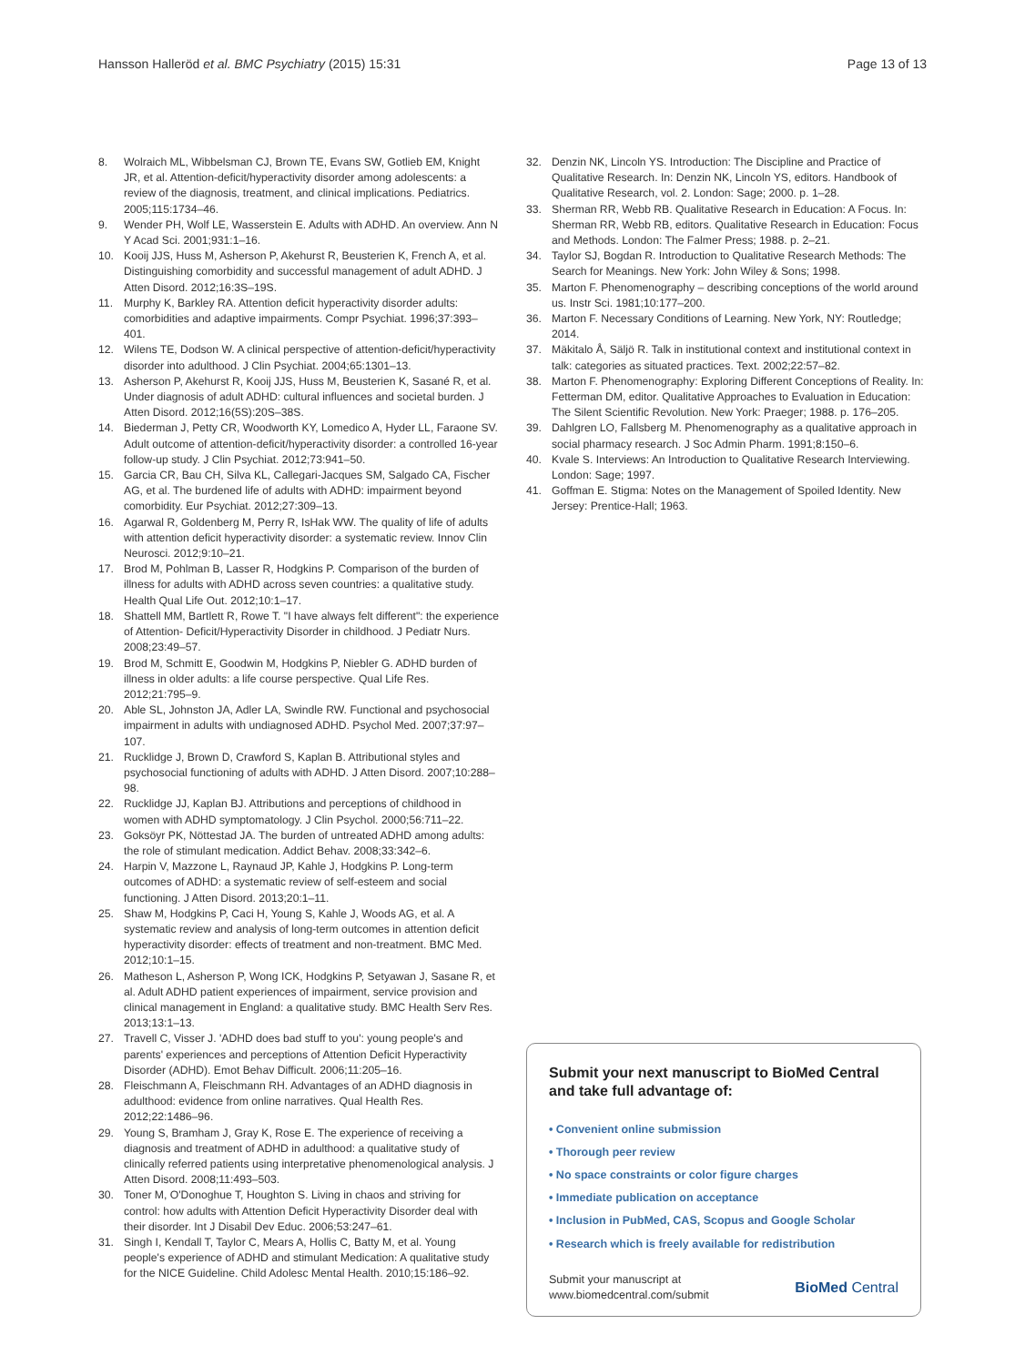Hansson Halleröd et al. BMC Psychiatry (2015) 15:31 Page 13 of 13
8. Wolraich ML, Wibbelsman CJ, Brown TE, Evans SW, Gotlieb EM, Knight JR, et al. Attention-deficit/hyperactivity disorder among adolescents: a review of the diagnosis, treatment, and clinical implications. Pediatrics. 2005;115:1734–46.
9. Wender PH, Wolf LE, Wasserstein E. Adults with ADHD. An overview. Ann N Y Acad Sci. 2001;931:1–16.
10. Kooij JJS, Huss M, Asherson P, Akehurst R, Beusterien K, French A, et al. Distinguishing comorbidity and successful management of adult ADHD. J Atten Disord. 2012;16:3S–19S.
11. Murphy K, Barkley RA. Attention deficit hyperactivity disorder adults: comorbidities and adaptive impairments. Compr Psychiat. 1996;37:393–401.
12. Wilens TE, Dodson W. A clinical perspective of attention-deficit/hyperactivity disorder into adulthood. J Clin Psychiat. 2004;65:1301–13.
13. Asherson P, Akehurst R, Kooij JJS, Huss M, Beusterien K, Sasané R, et al. Under diagnosis of adult ADHD: cultural influences and societal burden. J Atten Disord. 2012;16(5S):20S–38S.
14. Biederman J, Petty CR, Woodworth KY, Lomedico A, Hyder LL, Faraone SV. Adult outcome of attention-deficit/hyperactivity disorder: a controlled 16-year follow-up study. J Clin Psychiat. 2012;73:941–50.
15. Garcia CR, Bau CH, Silva KL, Callegari-Jacques SM, Salgado CA, Fischer AG, et al. The burdened life of adults with ADHD: impairment beyond comorbidity. Eur Psychiat. 2012;27:309–13.
16. Agarwal R, Goldenberg M, Perry R, IsHak WW. The quality of life of adults with attention deficit hyperactivity disorder: a systematic review. Innov Clin Neurosci. 2012;9:10–21.
17. Brod M, Pohlman B, Lasser R, Hodgkins P. Comparison of the burden of illness for adults with ADHD across seven countries: a qualitative study. Health Qual Life Out. 2012;10:1–17.
18. Shattell MM, Bartlett R, Rowe T. "I have always felt different": the experience of Attention- Deficit/Hyperactivity Disorder in childhood. J Pediatr Nurs. 2008;23:49–57.
19. Brod M, Schmitt E, Goodwin M, Hodgkins P, Niebler G. ADHD burden of illness in older adults: a life course perspective. Qual Life Res. 2012;21:795–9.
20. Able SL, Johnston JA, Adler LA, Swindle RW. Functional and psychosocial impairment in adults with undiagnosed ADHD. Psychol Med. 2007;37:97–107.
21. Rucklidge J, Brown D, Crawford S, Kaplan B. Attributional styles and psychosocial functioning of adults with ADHD. J Atten Disord. 2007;10:288–98.
22. Rucklidge JJ, Kaplan BJ. Attributions and perceptions of childhood in women with ADHD symptomatology. J Clin Psychol. 2000;56:711–22.
23. Goksöyr PK, Nöttestad JA. The burden of untreated ADHD among adults: the role of stimulant medication. Addict Behav. 2008;33:342–6.
24. Harpin V, Mazzone L, Raynaud JP, Kahle J, Hodgkins P. Long-term outcomes of ADHD: a systematic review of self-esteem and social functioning. J Atten Disord. 2013;20:1–11.
25. Shaw M, Hodgkins P, Caci H, Young S, Kahle J, Woods AG, et al. A systematic review and analysis of long-term outcomes in attention deficit hyperactivity disorder: effects of treatment and non-treatment. BMC Med. 2012;10:1–15.
26. Matheson L, Asherson P, Wong ICK, Hodgkins P, Setyawan J, Sasane R, et al. Adult ADHD patient experiences of impairment, service provision and clinical management in England: a qualitative study. BMC Health Serv Res. 2013;13:1–13.
27. Travell C, Visser J. 'ADHD does bad stuff to you': young people's and parents' experiences and perceptions of Attention Deficit Hyperactivity Disorder (ADHD). Emot Behav Difficult. 2006;11:205–16.
28. Fleischmann A, Fleischmann RH. Advantages of an ADHD diagnosis in adulthood: evidence from online narratives. Qual Health Res. 2012;22:1486–96.
29. Young S, Bramham J, Gray K, Rose E. The experience of receiving a diagnosis and treatment of ADHD in adulthood: a qualitative study of clinically referred patients using interpretative phenomenological analysis. J Atten Disord. 2008;11:493–503.
30. Toner M, O'Donoghue T, Houghton S. Living in chaos and striving for control: how adults with Attention Deficit Hyperactivity Disorder deal with their disorder. Int J Disabil Dev Educ. 2006;53:247–61.
31. Singh I, Kendall T, Taylor C, Mears A, Hollis C, Batty M, et al. Young people's experience of ADHD and stimulant Medication: A qualitative study for the NICE Guideline. Child Adolesc Mental Health. 2010;15:186–92.
32. Denzin NK, Lincoln YS. Introduction: The Discipline and Practice of Qualitative Research. In: Denzin NK, Lincoln YS, editors. Handbook of Qualitative Research, vol. 2. London: Sage; 2000. p. 1–28.
33. Sherman RR, Webb RB. Qualitative Research in Education: A Focus. In: Sherman RR, Webb RB, editors. Qualitative Research in Education: Focus and Methods. London: The Falmer Press; 1988. p. 2–21.
34. Taylor SJ, Bogdan R. Introduction to Qualitative Research Methods: The Search for Meanings. New York: John Wiley & Sons; 1998.
35. Marton F. Phenomenography – describing conceptions of the world around us. Instr Sci. 1981;10:177–200.
36. Marton F. Necessary Conditions of Learning. New York, NY: Routledge; 2014.
37. Mäkitalo Å, Säljö R. Talk in institutional context and institutional context in talk: categories as situated practices. Text. 2002;22:57–82.
38. Marton F. Phenomenography: Exploring Different Conceptions of Reality. In: Fetterman DM, editor. Qualitative Approaches to Evaluation in Education: The Silent Scientific Revolution. New York: Praeger; 1988. p. 176–205.
39. Dahlgren LO, Fallsberg M. Phenomenography as a qualitative approach in social pharmacy research. J Soc Admin Pharm. 1991;8:150–6.
40. Kvale S. Interviews: An Introduction to Qualitative Research Interviewing. London: Sage; 1997.
41. Goffman E. Stigma: Notes on the Management of Spoiled Identity. New Jersey: Prentice-Hall; 1963.
Submit your next manuscript to BioMed Central and take full advantage of:
• Convenient online submission
• Thorough peer review
• No space constraints or color figure charges
• Immediate publication on acceptance
• Inclusion in PubMed, CAS, Scopus and Google Scholar
• Research which is freely available for redistribution
Submit your manuscript at
www.biomedcentral.com/submit BioMed Central